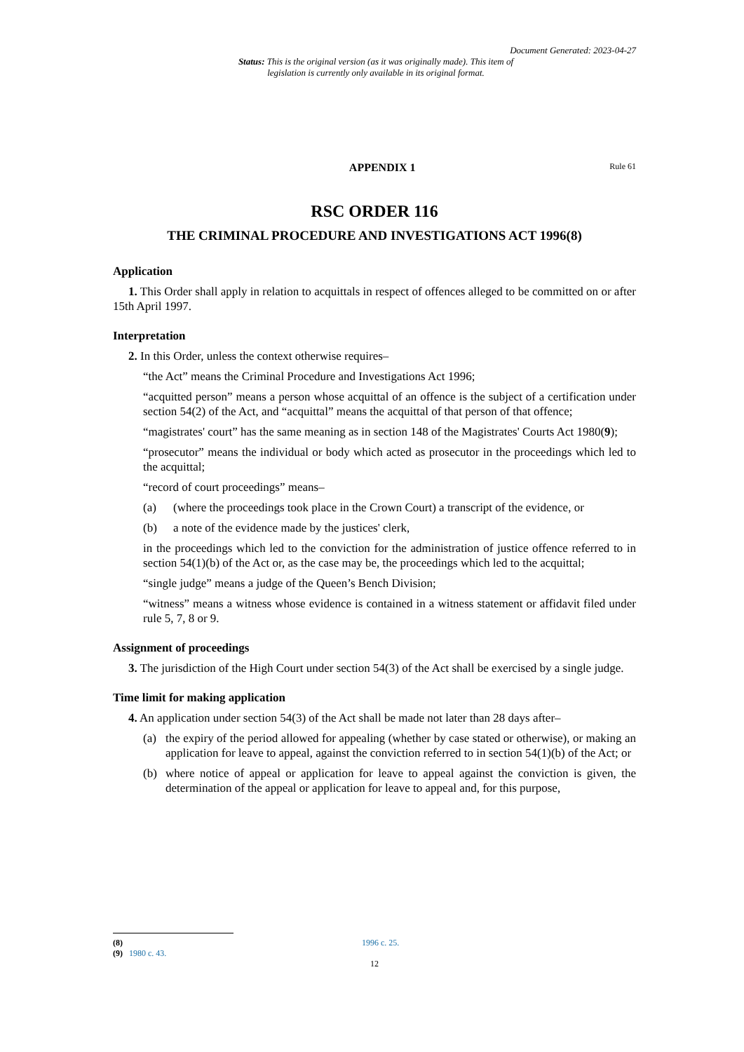Document Generated: 2023-04-27
Status: This is the original version (as it was originally made). This item of legislation is currently only available in its original format.
APPENDIX 1 Rule 61
RSC ORDER 116
THE CRIMINAL PROCEDURE AND INVESTIGATIONS ACT 1996(8)
Application
1. This Order shall apply in relation to acquittals in respect of offences alleged to be committed on or after 15th April 1997.
Interpretation
2. In this Order, unless the context otherwise requires–
“the Act” means the Criminal Procedure and Investigations Act 1996;
“acquitted person” means a person whose acquittal of an offence is the subject of a certification under section 54(2) of the Act, and “acquittal” means the acquittal of that person of that offence;
“magistrates' court” has the same meaning as in section 148 of the Magistrates' Courts Act 1980(9);
“prosecutor” means the individual or body which acted as prosecutor in the proceedings which led to the acquittal;
“record of court proceedings” means–
(a) (where the proceedings took place in the Crown Court) a transcript of the evidence, or
(b) a note of the evidence made by the justices' clerk,
in the proceedings which led to the conviction for the administration of justice offence referred to in section 54(1)(b) of the Act or, as the case may be, the proceedings which led to the acquittal;
“single judge” means a judge of the Queen’s Bench Division;
“witness” means a witness whose evidence is contained in a witness statement or affidavit filed under rule 5, 7, 8 or 9.
Assignment of proceedings
3. The jurisdiction of the High Court under section 54(3) of the Act shall be exercised by a single judge.
Time limit for making application
4. An application under section 54(3) of the Act shall be made not later than 28 days after–
(a) the expiry of the period allowed for appealing (whether by case stated or otherwise), or making an application for leave to appeal, against the conviction referred to in section 54(1)(b) of the Act; or
(b) where notice of appeal or application for leave to appeal against the conviction is given, the determination of the appeal or application for leave to appeal and, for this purpose,
(8) 1996 c. 25.
(9) 1980 c. 43.
12